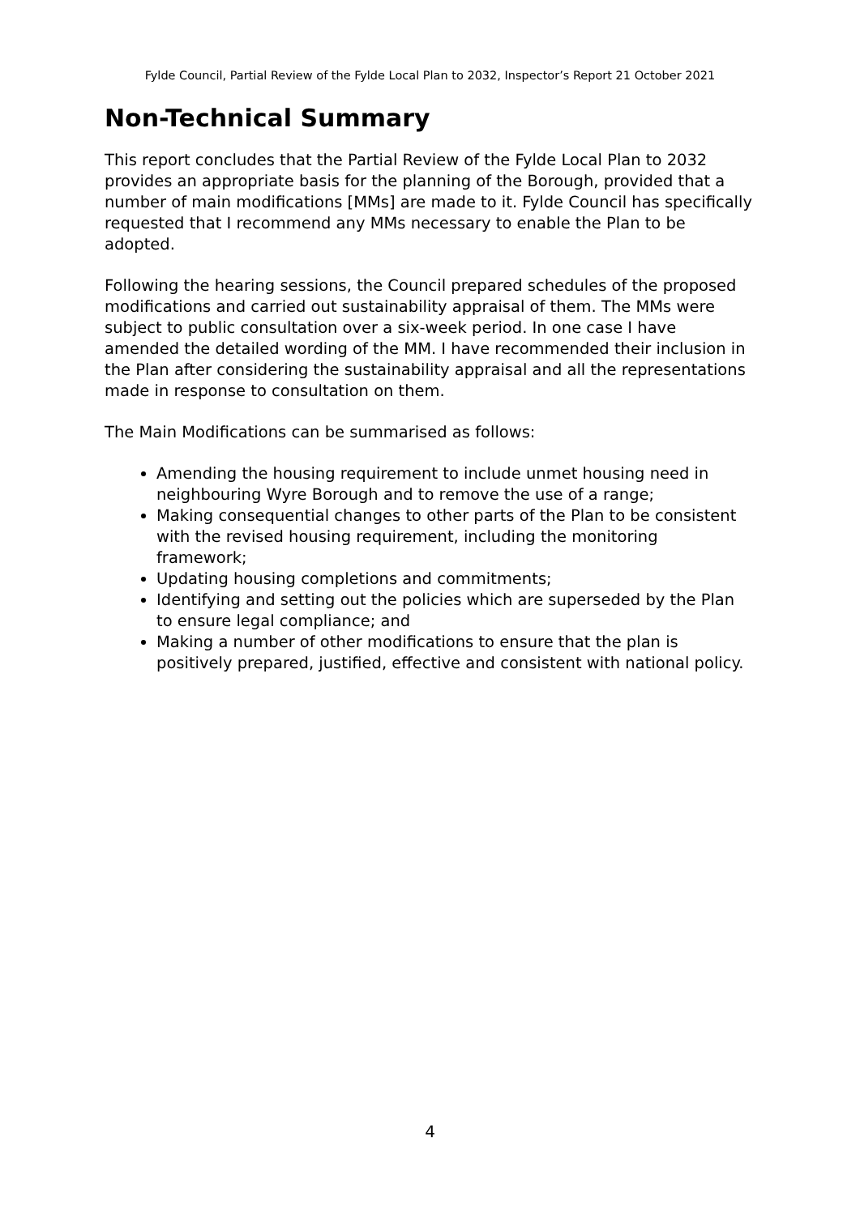Fylde Council, Partial Review of the Fylde Local Plan to 2032, Inspector’s Report 21 October 2021
Non-Technical Summary
This report concludes that the Partial Review of the Fylde Local Plan to 2032 provides an appropriate basis for the planning of the Borough, provided that a number of main modifications [MMs] are made to it. Fylde Council has specifically requested that I recommend any MMs necessary to enable the Plan to be adopted.
Following the hearing sessions, the Council prepared schedules of the proposed modifications and carried out sustainability appraisal of them. The MMs were subject to public consultation over a six-week period. In one case I have amended the detailed wording of the MM. I have recommended their inclusion in the Plan after considering the sustainability appraisal and all the representations made in response to consultation on them.
The Main Modifications can be summarised as follows:
Amending the housing requirement to include unmet housing need in neighbouring Wyre Borough and to remove the use of a range;
Making consequential changes to other parts of the Plan to be consistent with the revised housing requirement, including the monitoring framework;
Updating housing completions and commitments;
Identifying and setting out the policies which are superseded by the Plan to ensure legal compliance; and
Making a number of other modifications to ensure that the plan is positively prepared, justified, effective and consistent with national policy.
4